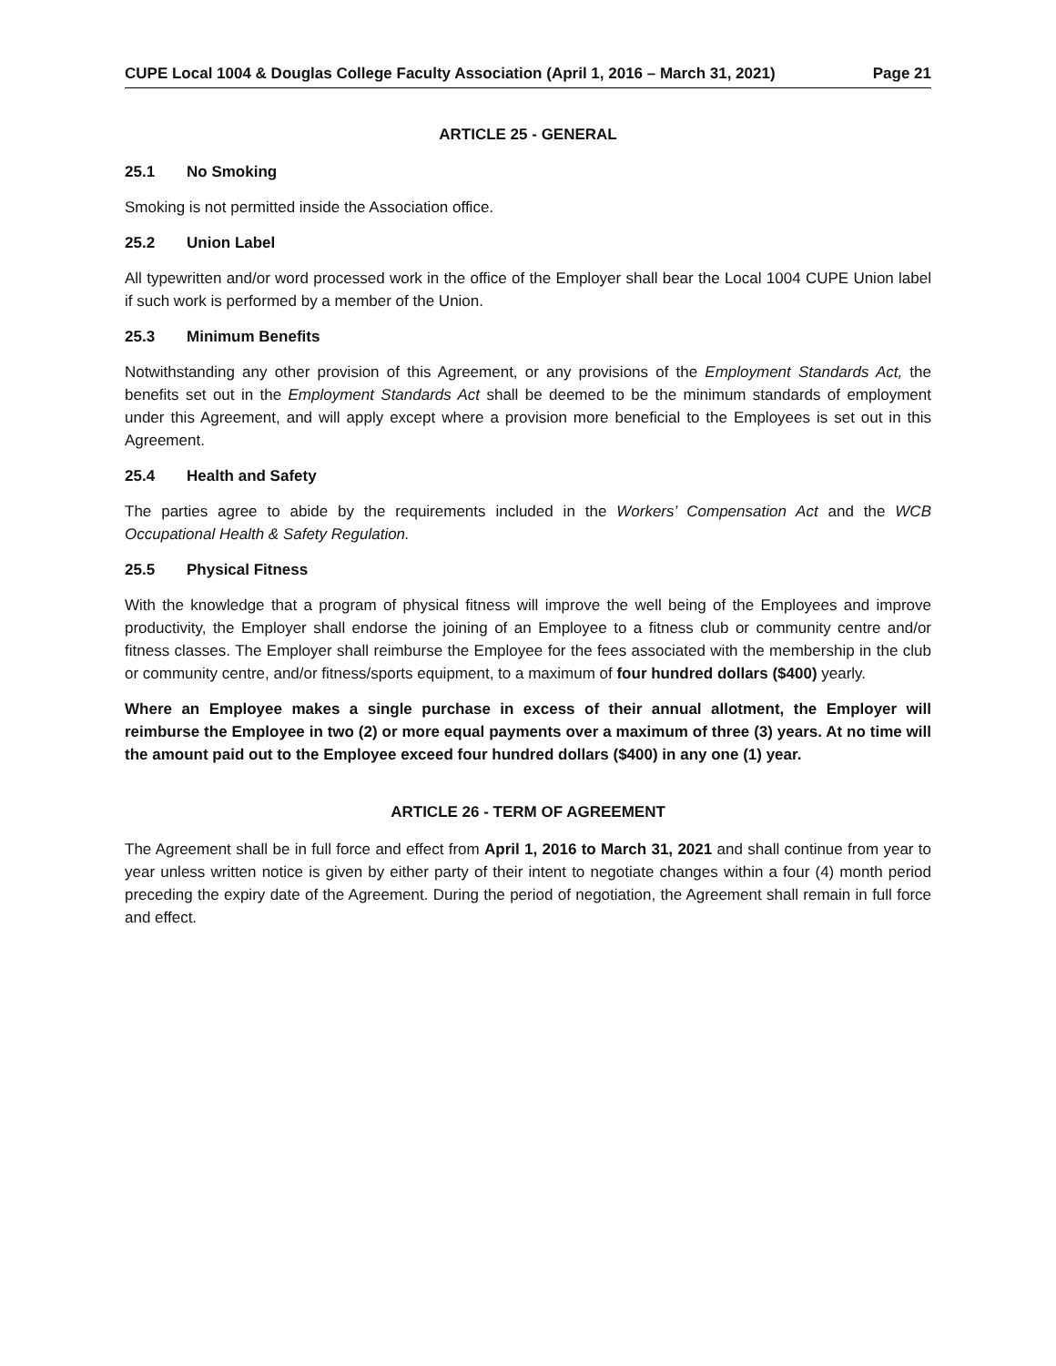CUPE Local 1004 & Douglas College Faculty Association (April 1, 2016 – March 31, 2021) Page 21
ARTICLE 25 - GENERAL
25.1 No Smoking
Smoking is not permitted inside the Association office.
25.2 Union Label
All typewritten and/or word processed work in the office of the Employer shall bear the Local 1004 CUPE Union label if such work is performed by a member of the Union.
25.3 Minimum Benefits
Notwithstanding any other provision of this Agreement, or any provisions of the Employment Standards Act, the benefits set out in the Employment Standards Act shall be deemed to be the minimum standards of employment under this Agreement, and will apply except where a provision more beneficial to the Employees is set out in this Agreement.
25.4 Health and Safety
The parties agree to abide by the requirements included in the Workers’ Compensation Act and the WCB Occupational Health & Safety Regulation.
25.5 Physical Fitness
With the knowledge that a program of physical fitness will improve the well being of the Employees and improve productivity, the Employer shall endorse the joining of an Employee to a fitness club or community centre and/or fitness classes. The Employer shall reimburse the Employee for the fees associated with the membership in the club or community centre, and/or fitness/sports equipment, to a maximum of four hundred dollars ($400) yearly.
Where an Employee makes a single purchase in excess of their annual allotment, the Employer will reimburse the Employee in two (2) or more equal payments over a maximum of three (3) years. At no time will the amount paid out to the Employee exceed four hundred dollars ($400) in any one (1) year.
ARTICLE 26 - TERM OF AGREEMENT
The Agreement shall be in full force and effect from April 1, 2016 to March 31, 2021 and shall continue from year to year unless written notice is given by either party of their intent to negotiate changes within a four (4) month period preceding the expiry date of the Agreement. During the period of negotiation, the Agreement shall remain in full force and effect.